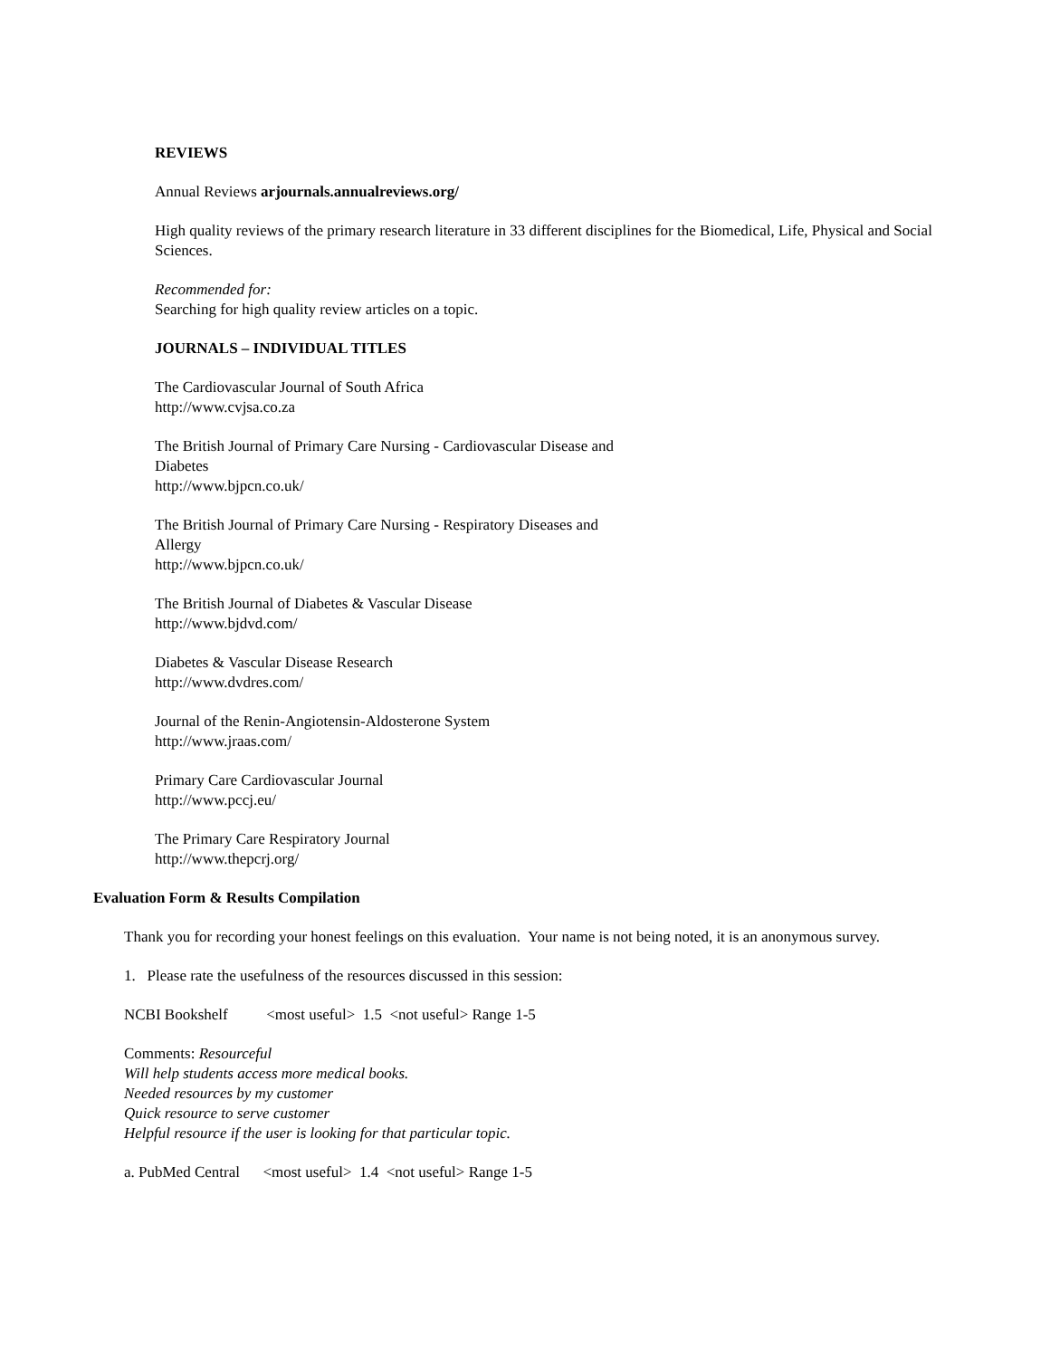REVIEWS
Annual Reviews arjournals.annualreviews.org/
High quality reviews of the primary research literature in 33 different disciplines for the Biomedical, Life, Physical and Social Sciences.
Recommended for:
Searching for high quality review articles on a topic.
JOURNALS – INDIVIDUAL TITLES
The Cardiovascular Journal of South Africa
http://www.cvjsa.co.za
The British Journal of Primary Care Nursing - Cardiovascular Disease and
Diabetes
http://www.bjpcn.co.uk/
The British Journal of Primary Care Nursing - Respiratory Diseases and
Allergy
http://www.bjpcn.co.uk/
The British Journal of Diabetes & Vascular Disease
http://www.bjdvd.com/
Diabetes & Vascular Disease Research
http://www.dvdres.com/
Journal of the Renin-Angiotensin-Aldosterone System
http://www.jraas.com/
Primary Care Cardiovascular Journal
http://www.pccj.eu/
The Primary Care Respiratory Journal
http://www.thepcrj.org/
Evaluation Form & Results Compilation
Thank you for recording your honest feelings on this evaluation. Your name is not being noted, it is an anonymous survey.
1. Please rate the usefulness of the resources discussed in this session:
NCBI Bookshelf <most useful> 1.5 <not useful> Range 1-5
Comments: Resourceful
Will help students access more medical books.
Needed resources by my customer
Quick resource to serve customer
Helpful resource if the user is looking for that particular topic.
a. PubMed Central <most useful> 1.4 <not useful> Range 1-5